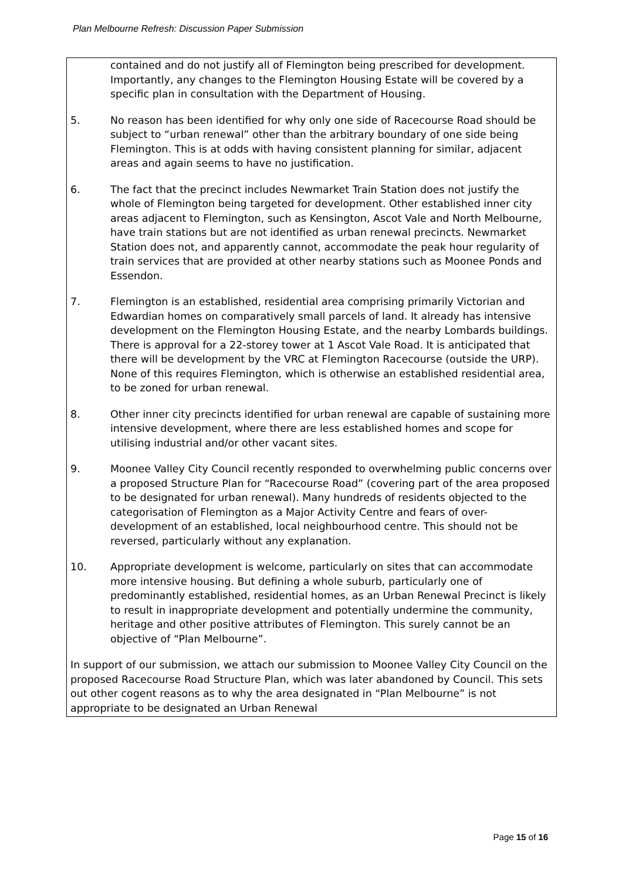Plan Melbourne Refresh: Discussion Paper Submission
contained and do not justify all of Flemington being prescribed for development. Importantly, any changes to the Flemington Housing Estate will be covered by a specific plan in consultation with the Department of Housing.
5. No reason has been identified for why only one side of Racecourse Road should be subject to “urban renewal” other than the arbitrary boundary of one side being Flemington. This is at odds with having consistent planning for similar, adjacent areas and again seems to have no justification.
6. The fact that the precinct includes Newmarket Train Station does not justify the whole of Flemington being targeted for development. Other established inner city areas adjacent to Flemington, such as Kensington, Ascot Vale and North Melbourne, have train stations but are not identified as urban renewal precincts. Newmarket Station does not, and apparently cannot, accommodate the peak hour regularity of train services that are provided at other nearby stations such as Moonee Ponds and Essendon.
7. Flemington is an established, residential area comprising primarily Victorian and Edwardian homes on comparatively small parcels of land. It already has intensive development on the Flemington Housing Estate, and the nearby Lombards buildings. There is approval for a 22-storey tower at 1 Ascot Vale Road. It is anticipated that there will be development by the VRC at Flemington Racecourse (outside the URP). None of this requires Flemington, which is otherwise an established residential area, to be zoned for urban renewal.
8. Other inner city precincts identified for urban renewal are capable of sustaining more intensive development, where there are less established homes and scope for utilising industrial and/or other vacant sites.
9. Moonee Valley City Council recently responded to overwhelming public concerns over a proposed Structure Plan for “Racecourse Road” (covering part of the area proposed to be designated for urban renewal). Many hundreds of residents objected to the categorisation of Flemington as a Major Activity Centre and fears of over-development of an established, local neighbourhood centre. This should not be reversed, particularly without any explanation.
10. Appropriate development is welcome, particularly on sites that can accommodate more intensive housing. But defining a whole suburb, particularly one of predominantly established, residential homes, as an Urban Renewal Precinct is likely to result in inappropriate development and potentially undermine the community, heritage and other positive attributes of Flemington. This surely cannot be an objective of “Plan Melbourne”.
In support of our submission, we attach our submission to Moonee Valley City Council on the proposed Racecourse Road Structure Plan, which was later abandoned by Council. This sets out other cogent reasons as to why the area designated in “Plan Melbourne” is not appropriate to be designated an Urban Renewal
Page 15 of 16